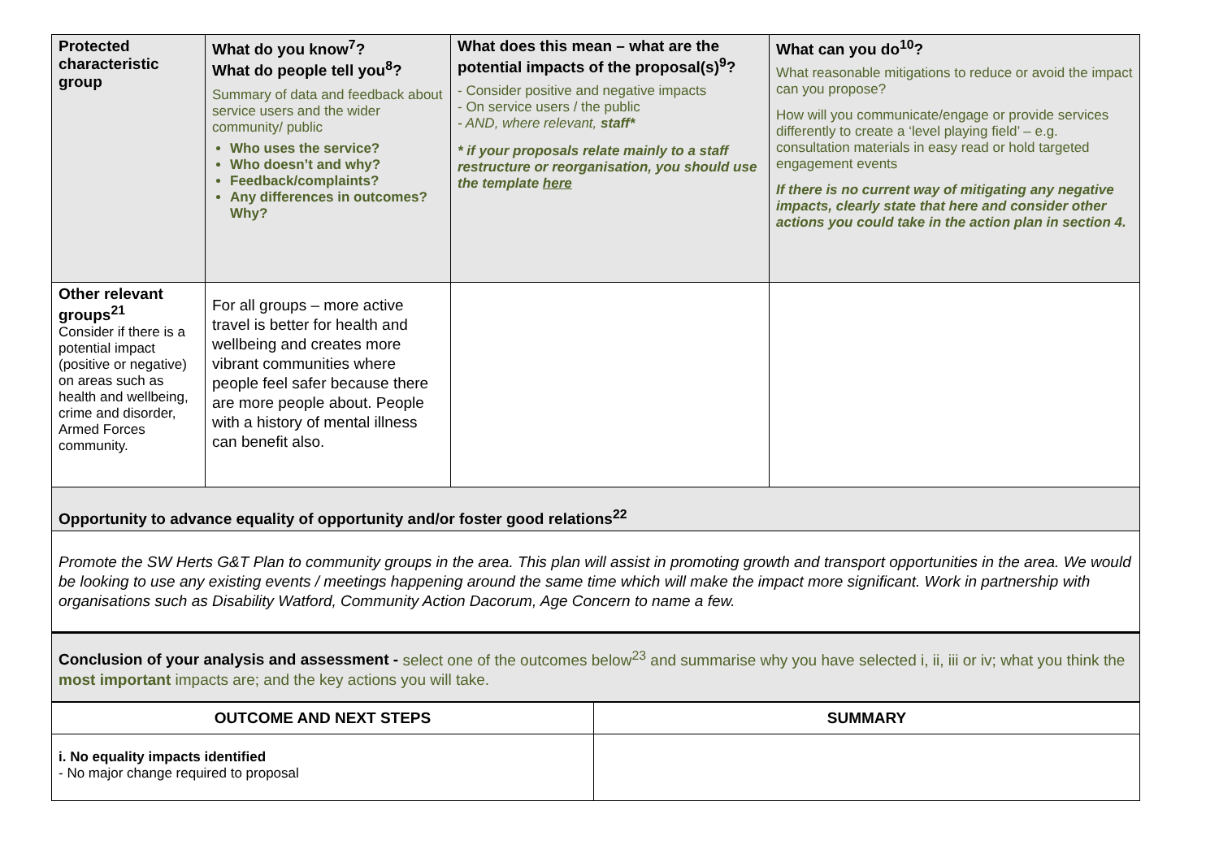| Protected characteristic group | What do you know<sup>7</sup>? What do people tell you<sup>8</sup>? Summary of data and feedback about service users and the wider community/ public Who uses the service? Who doesn’t and why? Feedback/complaints? Any differences in outcomes? Why? | What does this mean – what are the potential impacts of the proposal(s)<sup>9</sup>? - Consider positive and negative impacts - On service users / the public - AND, where relevant, staff* * if your proposals relate mainly to a staff restructure or reorganisation, you should use the template here | What can you do<sup>10</sup>? What reasonable mitigations to reduce or avoid the impact can you propose? How will you communicate/engage or provide services differently to create a ‘level playing field’ – e.g. consultation materials in easy read or hold targeted engagement events If there is no current way of mitigating any negative impacts, clearly state that here and consider other actions you could take in the action plan in section 4. |
| Other relevant groups<sup>21</sup> Consider if there is a potential impact (positive or negative) on areas such as health and wellbeing, crime and disorder, Armed Forces community. | For all groups – more active travel is better for health and wellbeing and creates more vibrant communities where people feel safer because there are more people about. People with a history of mental illness can benefit also. | | |
| Opportunity to advance equality of opportunity and/or foster good relations<sup>22</sup> | | | |
| Promote the SW Herts G&T Plan to community groups in the area. This plan will assist in promoting growth and transport opportunities in the area. We would be looking to use any existing events / meetings happening around the same time which will make the impact more significant. Work in partnership with organisations such as Disability Watford, Community Action Dacorum, Age Concern to name a few. | | | |
| Conclusion of your analysis and assessment - select one of the outcomes below<sup>23</sup> and summarise why you have selected i, ii, iii or iv; what you think the most important impacts are; and the key actions you will take. | | | |
| OUTCOME AND NEXT STEPS | SUMMARY |
| --- | --- |
| i. No equality impacts identified - No major change required to proposal | |